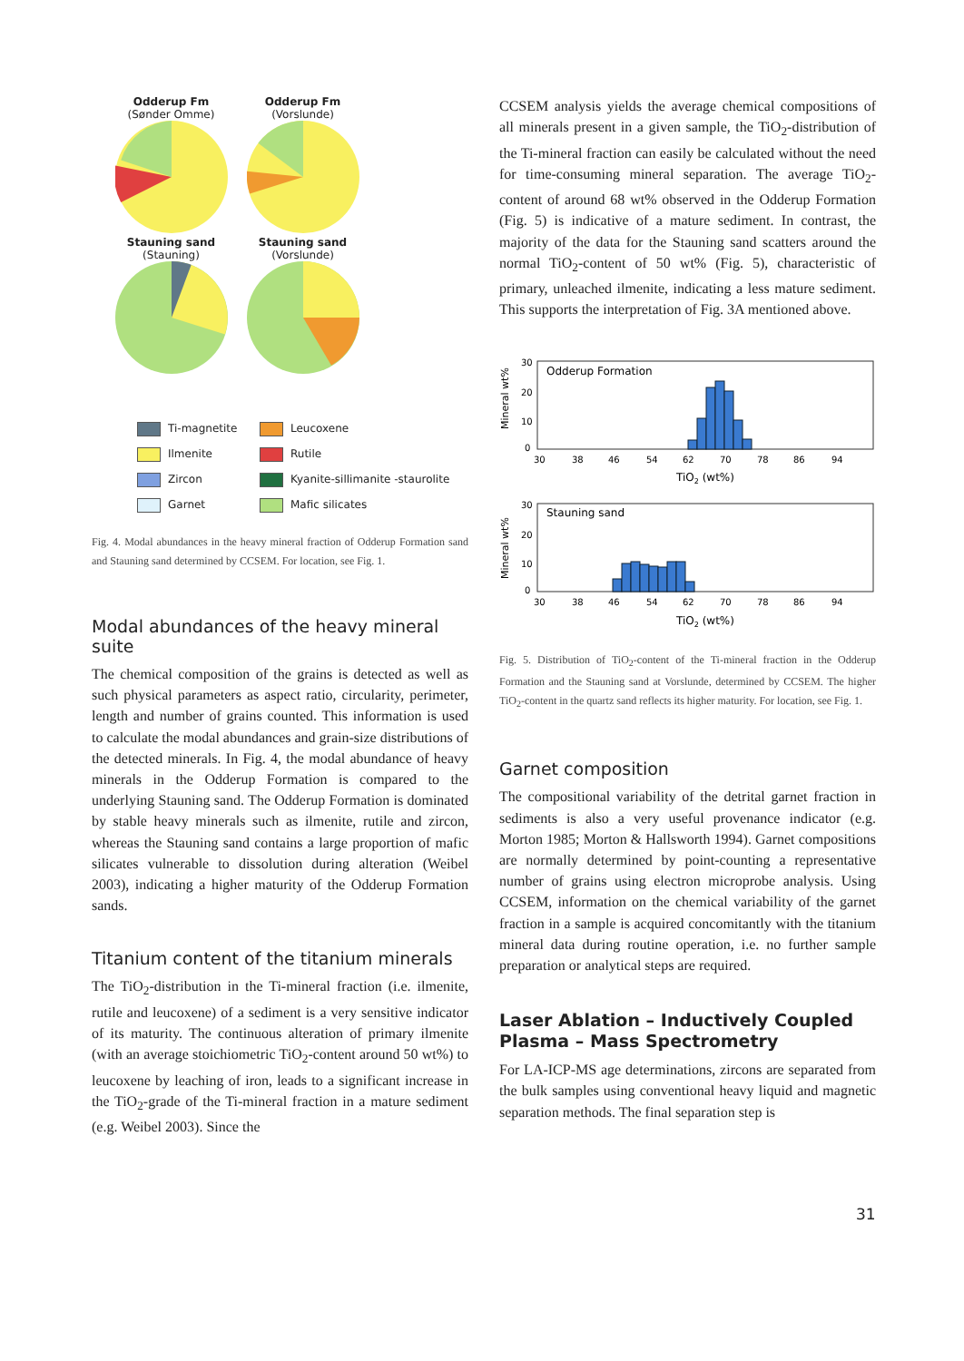Odderup Fm
(Sønder Omme)
Odderup Fm
(Vorslunde)
Stauning sand
(Stauning)
Stauning sand
(Vorslunde)
Ti-magnetite
Leucoxene
Ilmenite
Rutile
Zircon
Kyanite-sillimanite -staurolite
Garnet
Mafic silicates
Fig. 4. Modal abundances in the heavy mineral fraction of Odderup Formation sand and Stauning sand determined by CCSEM. For location, see Fig. 1.
Modal abundances of the heavy mineral suite
The chemical composition of the grains is detected as well as such physical parameters as aspect ratio, circularity, perimeter, length and number of grains counted. This information is used to calculate the modal abundances and grain-size distributions of the detected minerals. In Fig. 4, the modal abundance of heavy minerals in the Odderup Formation is compared to the underlying Stauning sand. The Odderup Formation is dominated by stable heavy minerals such as ilmenite, rutile and zircon, whereas the Stauning sand contains a large proportion of mafic silicates vulnerable to dissolution during alteration (Weibel 2003), indicating a higher maturity of the Odderup Formation sands.
Titanium content of the titanium minerals
The TiO<sub>2</sub>-distribution in the Ti-mineral fraction (i.e. ilmenite, rutile and leucoxene) of a sediment is a very sensitive indicator of its maturity. The continuous alteration of primary ilmenite (with an average stoichiometric TiO<sub>2</sub>-content around 50 wt%) to leucoxene by leaching of iron, leads to a significant increase in the TiO<sub>2</sub>-grade of the Ti-mineral fraction in a mature sediment (e.g. Weibel 2003). Since the
CCSEM analysis yields the average chemical compositions of all minerals present in a given sample, the TiO<sub>2</sub>-distribution of the Ti-mineral fraction can easily be calculated without the need for time-consuming mineral separation. The average TiO<sub>2</sub>-content of around 68 wt% observed in the Odderup Formation (Fig. 5) is indicative of a mature sediment. In contrast, the majority of the data for the Stauning sand scatters around the normal TiO<sub>2</sub>-content of 50 wt% (Fig. 5), characteristic of primary, unleached ilmenite, indicating a less mature sediment. This supports the interpretation of Fig. 3A mentioned above.
Odderup Formation
Mineral wt%
30
20
10
0
30
38
46
54
62
70
78
86
94
TiO2 (wt%)
Stauning sand
Mineral wt%
30
20
10
0
30
38
46
54
62
70
78
86
94
TiO2 (wt%)
Fig. 5. Distribution of TiO<sub>2</sub>-content of the Ti-mineral fraction in the Odderup Formation and the Stauning sand at Vorslunde, determined by CCSEM. The higher TiO<sub>2</sub>-content in the quartz sand reflects its higher maturity. For location, see Fig. 1.
Garnet composition
The compositional variability of the detrital garnet fraction in sediments is also a very useful provenance indicator (e.g. Morton 1985; Morton & Hallsworth 1994). Garnet compositions are normally determined by point-counting a representative number of grains using electron microprobe analysis. Using CCSEM, information on the chemical variability of the garnet fraction in a sample is acquired concomitantly with the titanium mineral data during routine operation, i.e. no further sample preparation or analytical steps are required.
Laser Ablation – Inductively Coupled Plasma – Mass Spectrometry
For LA-ICP-MS age determinations, zircons are separated from the bulk samples using conventional heavy liquid and magnetic separation methods. The final separation step is
31